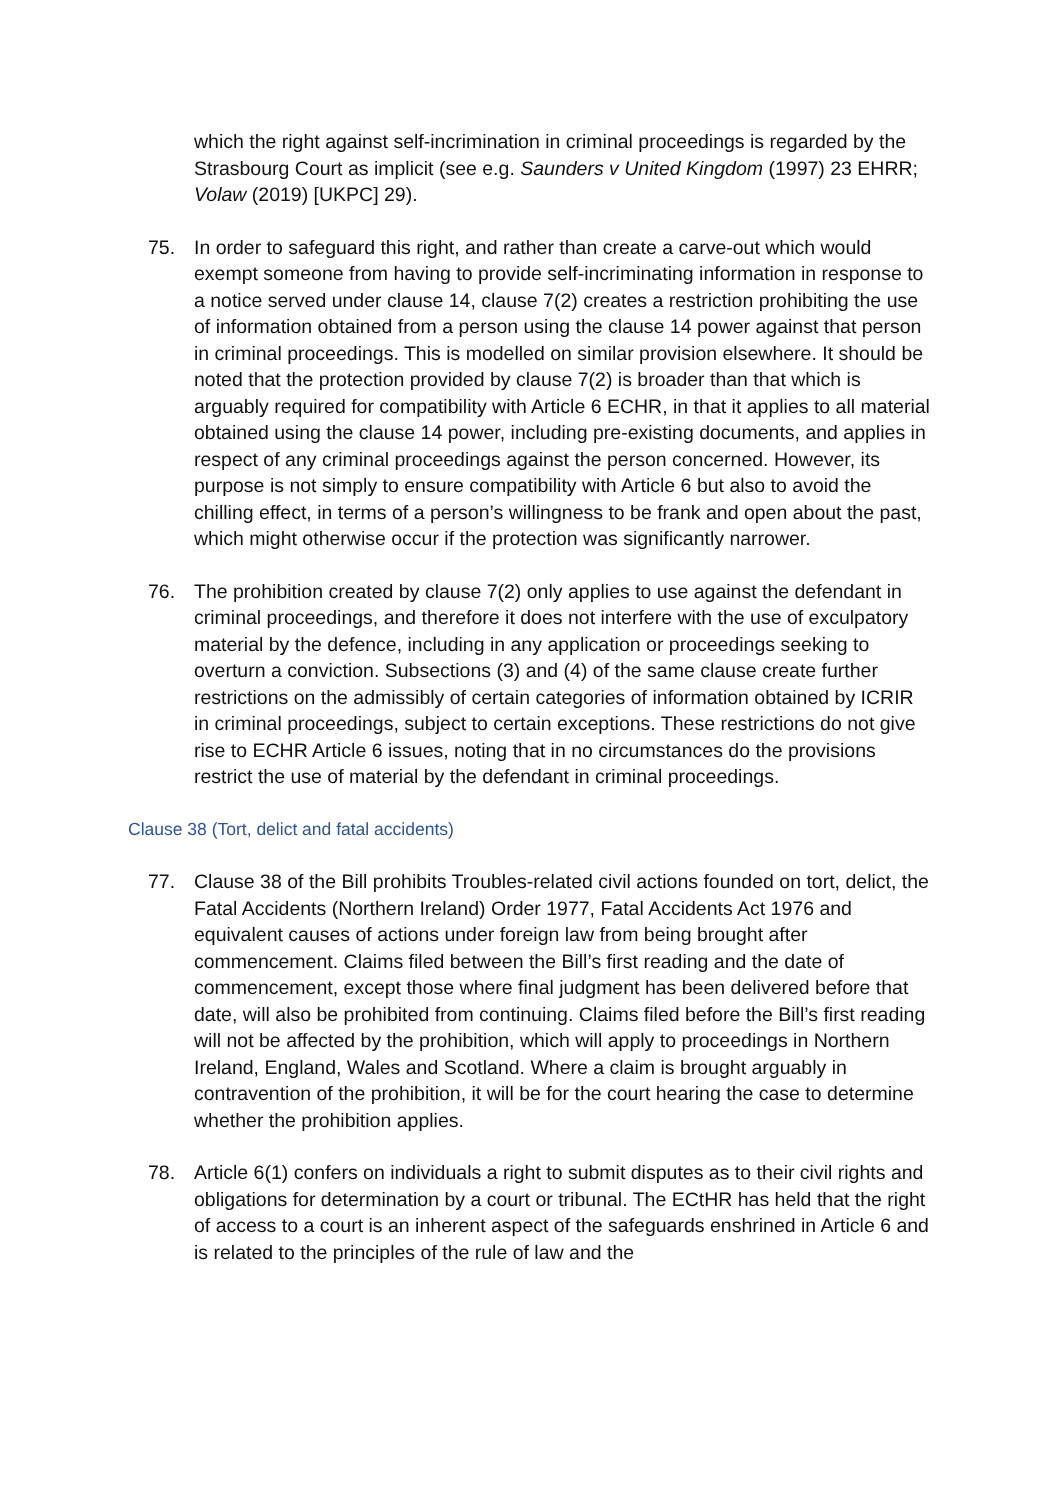which the right against self-incrimination in criminal proceedings is regarded by the Strasbourg Court as implicit (see e.g. Saunders v United Kingdom (1997) 23 EHRR; Volaw (2019) [UKPC] 29).
75. In order to safeguard this right, and rather than create a carve-out which would exempt someone from having to provide self-incriminating information in response to a notice served under clause 14, clause 7(2) creates a restriction prohibiting the use of information obtained from a person using the clause 14 power against that person in criminal proceedings. This is modelled on similar provision elsewhere. It should be noted that the protection provided by clause 7(2) is broader than that which is arguably required for compatibility with Article 6 ECHR, in that it applies to all material obtained using the clause 14 power, including pre-existing documents, and applies in respect of any criminal proceedings against the person concerned. However, its purpose is not simply to ensure compatibility with Article 6 but also to avoid the chilling effect, in terms of a person’s willingness to be frank and open about the past, which might otherwise occur if the protection was significantly narrower.
76. The prohibition created by clause 7(2) only applies to use against the defendant in criminal proceedings, and therefore it does not interfere with the use of exculpatory material by the defence, including in any application or proceedings seeking to overturn a conviction. Subsections (3) and (4) of the same clause create further restrictions on the admissibly of certain categories of information obtained by ICRIR in criminal proceedings, subject to certain exceptions. These restrictions do not give rise to ECHR Article 6 issues, noting that in no circumstances do the provisions restrict the use of material by the defendant in criminal proceedings.
Clause 38 (Tort, delict and fatal accidents)
77. Clause 38 of the Bill prohibits Troubles-related civil actions founded on tort, delict, the Fatal Accidents (Northern Ireland) Order 1977, Fatal Accidents Act 1976 and equivalent causes of actions under foreign law from being brought after commencement. Claims filed between the Bill’s first reading and the date of commencement, except those where final judgment has been delivered before that date, will also be prohibited from continuing. Claims filed before the Bill’s first reading will not be affected by the prohibition, which will apply to proceedings in Northern Ireland, England, Wales and Scotland. Where a claim is brought arguably in contravention of the prohibition, it will be for the court hearing the case to determine whether the prohibition applies.
78. Article 6(1) confers on individuals a right to submit disputes as to their civil rights and obligations for determination by a court or tribunal. The ECtHR has held that the right of access to a court is an inherent aspect of the safeguards enshrined in Article 6 and is related to the principles of the rule of law and the